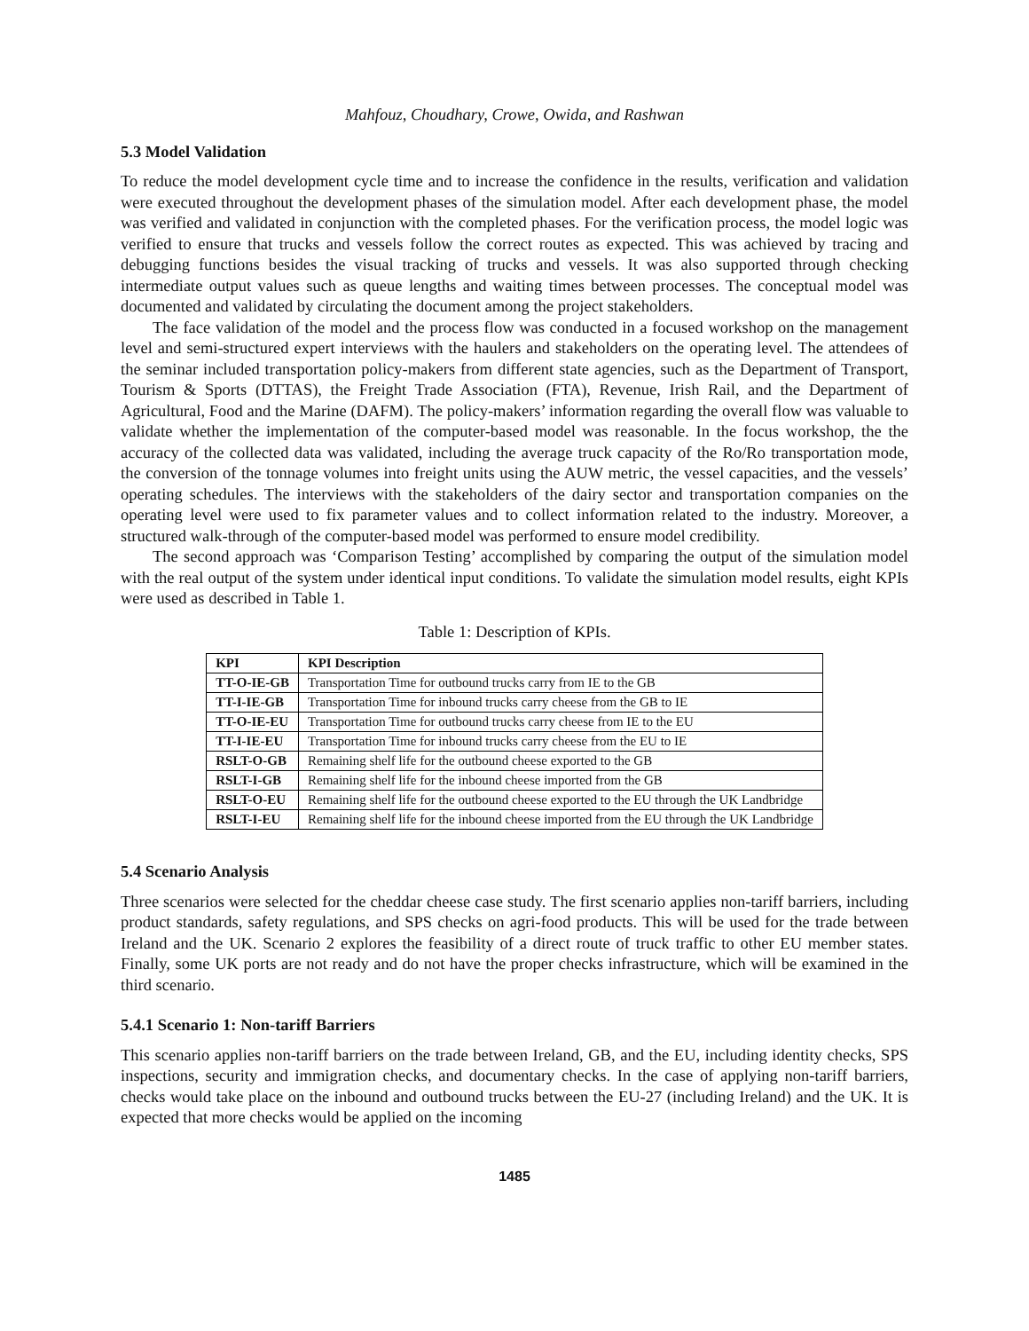Mahfouz, Choudhary, Crowe, Owida, and Rashwan
5.3 Model Validation
To reduce the model development cycle time and to increase the confidence in the results, verification and validation were executed throughout the development phases of the simulation model. After each development phase, the model was verified and validated in conjunction with the completed phases. For the verification process, the model logic was verified to ensure that trucks and vessels follow the correct routes as expected. This was achieved by tracing and debugging functions besides the visual tracking of trucks and vessels. It was also supported through checking intermediate output values such as queue lengths and waiting times between processes. The conceptual model was documented and validated by circulating the document among the project stakeholders.
The face validation of the model and the process flow was conducted in a focused workshop on the management level and semi-structured expert interviews with the haulers and stakeholders on the operating level. The attendees of the seminar included transportation policy-makers from different state agencies, such as the Department of Transport, Tourism & Sports (DTTAS), the Freight Trade Association (FTA), Revenue, Irish Rail, and the Department of Agricultural, Food and the Marine (DAFM). The policy-makers’ information regarding the overall flow was valuable to validate whether the implementation of the computer-based model was reasonable. In the focus workshop, the the accuracy of the collected data was validated, including the average truck capacity of the Ro/Ro transportation mode, the conversion of the tonnage volumes into freight units using the AUW metric, the vessel capacities, and the vessels’ operating schedules. The interviews with the stakeholders of the dairy sector and transportation companies on the operating level were used to fix parameter values and to collect information related to the industry. Moreover, a structured walk-through of the computer-based model was performed to ensure model credibility.
The second approach was ‘Comparison Testing’ accomplished by comparing the output of the simulation model with the real output of the system under identical input conditions. To validate the simulation model results, eight KPIs were used as described in Table 1.
Table 1: Description of KPIs.
| KPI | KPI Description |
| --- | --- |
| TT-O-IE-GB | Transportation Time for outbound trucks carry from IE to the GB |
| TT-I-IE-GB | Transportation Time for inbound trucks carry cheese from the GB to IE |
| TT-O-IE-EU | Transportation Time for outbound trucks carry cheese from IE to the EU |
| TT-I-IE-EU | Transportation Time for inbound trucks carry cheese from the EU to IE |
| RSLT-O-GB | Remaining shelf life for the outbound cheese exported to the GB |
| RSLT-I-GB | Remaining shelf life for the inbound cheese imported from the GB |
| RSLT-O-EU | Remaining shelf life for the outbound cheese exported to the EU through the UK Landbridge |
| RSLT-I-EU | Remaining shelf life for the inbound cheese imported from the EU through the UK Landbridge |
5.4 Scenario Analysis
Three scenarios were selected for the cheddar cheese case study. The first scenario applies non-tariff barriers, including product standards, safety regulations, and SPS checks on agri-food products. This will be used for the trade between Ireland and the UK. Scenario 2 explores the feasibility of a direct route of truck traffic to other EU member states. Finally, some UK ports are not ready and do not have the proper checks infrastructure, which will be examined in the third scenario.
5.4.1 Scenario 1: Non-tariff Barriers
This scenario applies non-tariff barriers on the trade between Ireland, GB, and the EU, including identity checks, SPS inspections, security and immigration checks, and documentary checks. In the case of applying non-tariff barriers, checks would take place on the inbound and outbound trucks between the EU-27 (including Ireland) and the UK. It is expected that more checks would be applied on the incoming
1485